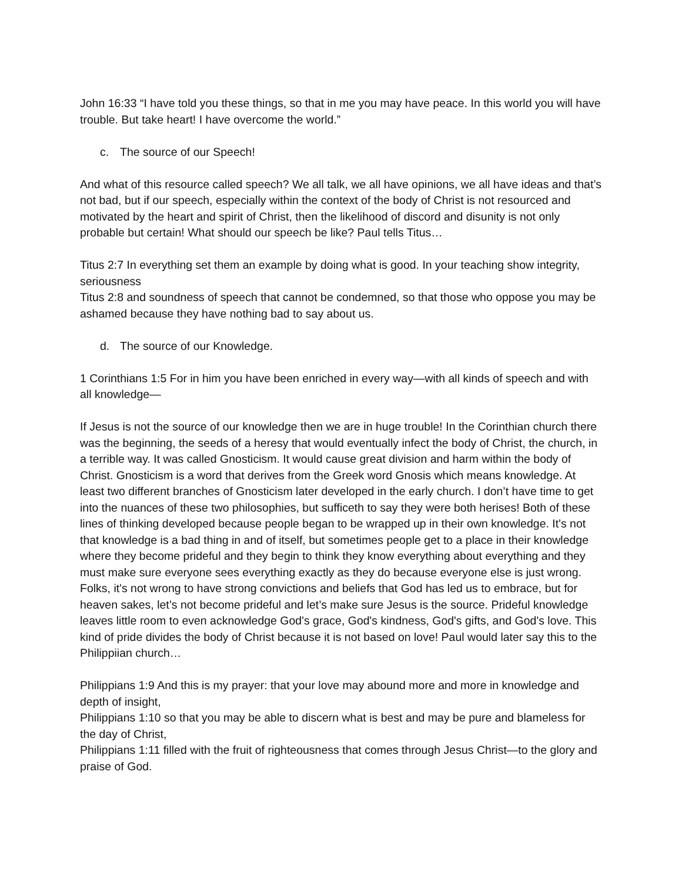John 16:33 “I have told you these things, so that in me you may have peace. In this world you will have trouble. But take heart! I have overcome the world.”
c. The source of our Speech!
And what of this resource called speech? We all talk, we all have opinions, we all have ideas and that’s not bad, but if our speech, especially within the context of the body of Christ is not resourced and motivated by the heart and spirit of Christ, then the likelihood of discord and disunity is not only probable but certain! What should our speech be like? Paul tells Titus…
Titus 2:7 In everything set them an example by doing what is good. In your teaching show integrity, seriousness
Titus 2:8 and soundness of speech that cannot be condemned, so that those who oppose you may be ashamed because they have nothing bad to say about us.
d. The source of our Knowledge.
1 Corinthians 1:5 For in him you have been enriched in every way—with all kinds of speech and with all knowledge—
If Jesus is not the source of our knowledge then we are in huge trouble! In the Corinthian church there was the beginning, the seeds of a heresy that would eventually infect the body of Christ, the church, in a terrible way. It was called Gnosticism. It would cause great division and harm within the body of Christ. Gnosticism is a word that derives from the Greek word Gnosis which means knowledge. At least two different branches of Gnosticism later developed in the early church. I don’t have time to get into the nuances of these two philosophies, but sufficeth to say they were both herises! Both of these lines of thinking developed because people began to be wrapped up in their own knowledge. It's not that knowledge is a bad thing in and of itself, but sometimes people get to a place in their knowledge where they become prideful and they begin to think they know everything about everything and they must make sure everyone sees everything exactly as they do because everyone else is just wrong. Folks, it's not wrong to have strong convictions and beliefs that God has led us to embrace, but for heaven sakes, let’s not become prideful and let’s make sure Jesus is the source. Prideful knowledge leaves little room to even acknowledge God's grace, God's kindness, God's gifts, and God's love. This kind of pride divides the body of Christ because it is not based on love! Paul would later say this to the Philippiian church…
Philippians 1:9 And this is my prayer: that your love may abound more and more in knowledge and depth of insight,
Philippians 1:10 so that you may be able to discern what is best and may be pure and blameless for the day of Christ,
Philippians 1:11 filled with the fruit of righteousness that comes through Jesus Christ—to the glory and praise of God.